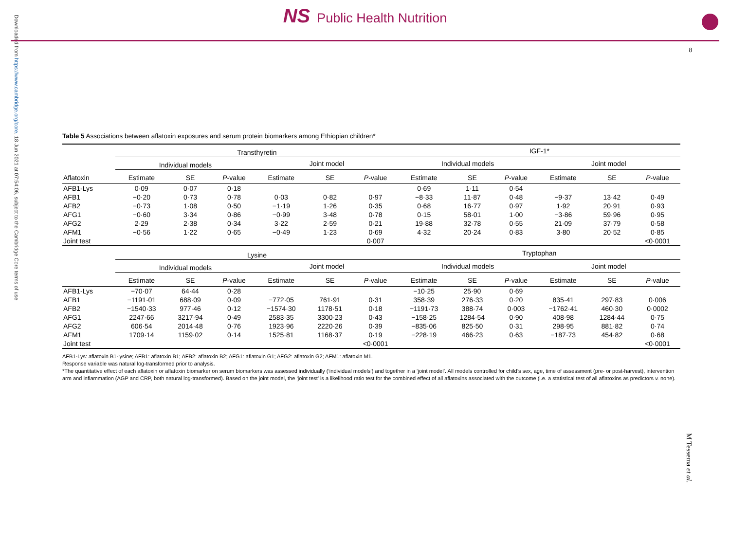Downloaded from https://www.cambridge.org/core. 18 Jun 2021 at 07:54:06, subject to the Cambridge Core terms of use.
NS Public Health Nutrition
8
M Tessema et al.
Table 5 Associations between aflatoxin exposures and serum protein biomarkers among Ethiopian children*
| | Transthyretin | | | | | | IGF-1* | | | | | |
| --- | --- | --- | --- | --- | --- | --- | --- | --- | --- | --- | --- | --- |
| | Individual models | | | Joint model | | | Individual models | | | Joint model | | |
| Aflatoxin | Estimate | SE | P -value | Estimate | SE | P -value | Estimate | SE | P -value | Estimate | SE | P -value |
| AFB1-Lys | 0·09 | 0·07 | 0·18 | | | | 0·69 | 1·11 | 0·54 | | | |
| AFB1 | −0·20 | 0·73 | 0·78 | 0·03 | 0·82 | 0·97 | −8·33 | 11·87 | 0·48 | −9·37 | 13·42 | 0·49 |
| AFB2 | −0·73 | 1·08 | 0·50 | −1·19 | 1·26 | 0·35 | 0·68 | 16·77 | 0·97 | 1·92 | 20·91 | 0·93 |
| AFG1 | −0·60 | 3·34 | 0·86 | −0·99 | 3·48 | 0·78 | 0·15 | 58·01 | 1·00 | −3·86 | 59·96 | 0·95 |
| AFG2 | 2·29 | 2·38 | 0·34 | 3·22 | 2·59 | 0·21 | 19·88 | 32·78 | 0·55 | 21·09 | 37·79 | 0·58 |
| AFM1 | −0·56 | 1·22 | 0·65 | −0·49 | 1·23 | 0·69 | 4·32 | 20·24 | 0·83 | 3·80 | 20·52 | 0·85 |
| Joint test | | | | | | 0·007 | | | | | | <0·0001 |
| | Lysine | | | | | | Tryptophan | | | | | |
| | Individual models | | | Joint model | | | Individual models | | | Joint model | | |
| | Estimate | SE | P -value | Estimate | SE | P -value | Estimate | SE | P -value | Estimate | SE | P -value |
| AFB1-Lys | −70·07 | 64·44 | 0·28 | | | | −10·25 | 25·90 | 0·69 | | | |
| AFB1 | −1191·01 | 688·09 | 0·09 | −772·05 | 761·91 | 0·31 | 358·39 | 276·33 | 0·20 | 835·41 | 297·83 | 0·006 |
| AFB2 | −1540·33 | 977·46 | 0·12 | −1574·30 | 1178·51 | 0·18 | −1191·73 | 388·74 | 0·003 | −1762·41 | 460·30 | 0·0002 |
| AFG1 | 2247·66 | 3217·94 | 0·49 | 2583·35 | 3300·23 | 0·43 | −158·25 | 1284·54 | 0·90 | 408·98 | 1284·44 | 0·75 |
| AFG2 | 606·54 | 2014·48 | 0·76 | 1923·96 | 2220·26 | 0·39 | −835·06 | 825·50 | 0·31 | 298·95 | 881·82 | 0·74 |
| AFM1 | 1709·14 | 1159·02 | 0·14 | 1525·81 | 1168·37 | 0·19 | −228·19 | 466·23 | 0·63 | −187·73 | 454·82 | 0·68 |
| Joint test | | | | | | <0·0001 | | | | | | <0·0001 |
AFB1-Lys: aflatoxin B1-lysine; AFB1: aflatoxin B1; AFB2: aflatoxin B2; AFG1: aflatoxin G1; AFG2: aflatoxin G2; AFM1: aflatoxin M1.
Response variable was natural log-transformed prior to analysis.
*The quantitative effect of each aflatoxin or aflatoxin biomarker on serum biomarkers was assessed individually (‘individual models’) and together in a ‘joint model’. All models controlled for child’s sex, age, time of assessment (pre- or post-harvest), intervention arm and inflammation (AGP and CRP, both natural log-transformed). Based on the joint model, the ‘joint test’ is a likelihood ratio test for the combined effect of all aflatoxins associated with the outcome (i.e. a statistical test of all aflatoxins as predictors v. none).